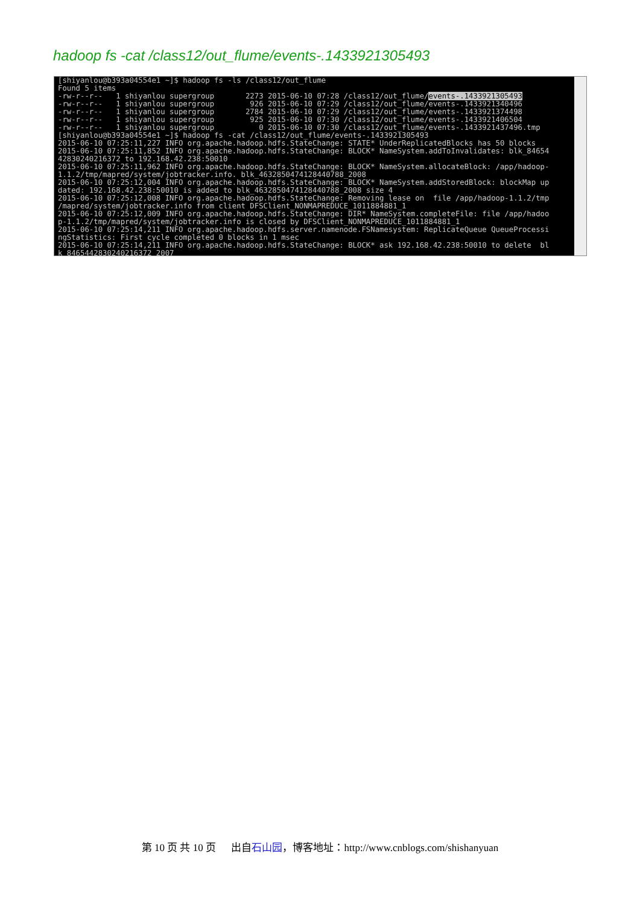hadoop fs -cat /class12/out_flume/events-.1433921305493
[shiyanlou@b393a04554e1 ~]$ hadoop fs -ls /class12/out_flume
Found 5 items
-rw-r--r--   1 shiyanlou supergroup       2273 2015-06-10 07:28 /class12/out_flume/events-.1433921305493
-rw-r--r--   1 shiyanlou supergroup        926 2015-06-10 07:29 /class12/out_flume/events-.1433921340496
-rw-r--r--   1 shiyanlou supergroup       2784 2015-06-10 07:29 /class12/out_flume/events-.1433921374498
-rw-r--r--   1 shiyanlou supergroup        925 2015-06-10 07:30 /class12/out_flume/events-.1433921406504
-rw-r--r--   1 shiyanlou supergroup          0 2015-06-10 07:30 /class12/out_flume/events-.1433921437496.tmp
[shiyanlou@b393a04554e1 ~]$ hadoop fs -cat /class12/out_flume/events-.1433921305493
2015-06-10 07:25:11,227 INFO org.apache.hadoop.hdfs.StateChange: STATE* UnderReplicatedBlocks has 50 blocks
2015-06-10 07:25:11,852 INFO org.apache.hadoop.hdfs.StateChange: BLOCK* NameSystem.addToInvalidates: blk_84654
42830240216372 to 192.168.42.238:50010
2015-06-10 07:25:11,962 INFO org.apache.hadoop.hdfs.StateChange: BLOCK* NameSystem.allocateBlock: /app/hadoop-
1.1.2/tmp/mapred/system/jobtracker.info. blk_4632850474128440788_2008
2015-06-10 07:25:12,004 INFO org.apache.hadoop.hdfs.StateChange: BLOCK* NameSystem.addStoredBlock: blockMap up
dated: 192.168.42.238:50010 is added to blk_4632850474128440788_2008 size 4
2015-06-10 07:25:12,008 INFO org.apache.hadoop.hdfs.StateChange: Removing lease on  file /app/hadoop-1.1.2/tmp
/mapred/system/jobtracker.info from client DFSClient_NONMAPREDUCE_1011884881_1
2015-06-10 07:25:12,009 INFO org.apache.hadoop.hdfs.StateChange: DIR* NameSystem.completeFile: file /app/hadoo
p-1.1.2/tmp/mapred/system/jobtracker.info is closed by DFSClient_NONMAPREDUCE_1011884881_1
2015-06-10 07:25:14,211 INFO org.apache.hadoop.hdfs.server.namenode.FSNamesystem: ReplicateQueue QueueProcessi
ngStatistics: First cycle completed 0 blocks in 1 msec
2015-06-10 07:25:14,211 INFO org.apache.hadoop.hdfs.StateChange: BLOCK* ask 192.168.42.238:50010 to delete  bl
k_8465442830240216372_2007
第 10 页 共 10 页 出自石山园，博客地址：http://www.cnblogs.com/shishanyuan